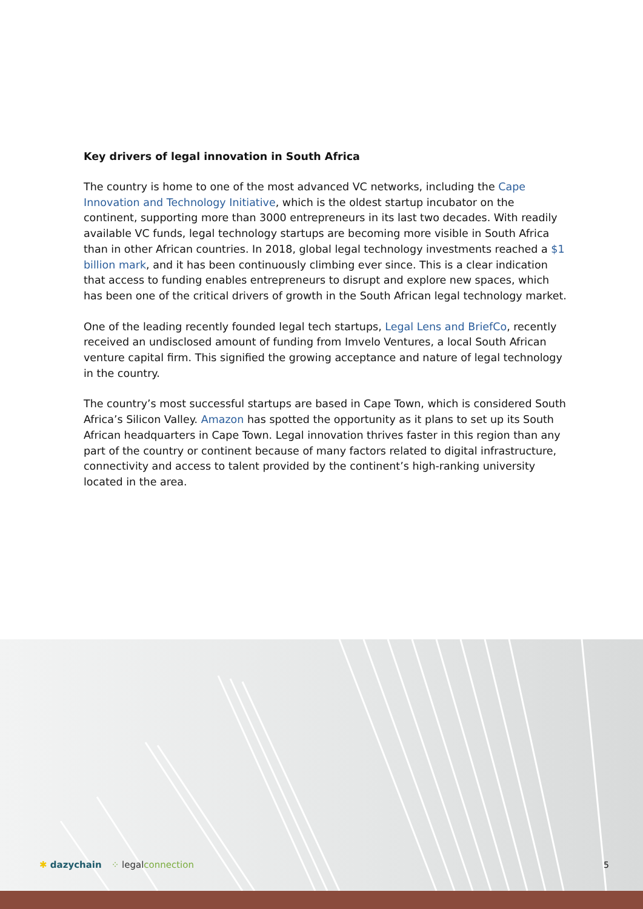Key drivers of legal innovation in South Africa
The country is home to one of the most advanced VC networks, including the Cape Innovation and Technology Initiative, which is the oldest startup incubator on the continent, supporting more than 3000 entrepreneurs in its last two decades. With readily available VC funds, legal technology startups are becoming more visible in South Africa than in other African countries. In 2018, global legal technology investments reached a $1 billion mark, and it has been continuously climbing ever since. This is a clear indication that access to funding enables entrepreneurs to disrupt and explore new spaces, which has been one of the critical drivers of growth in the South African legal technology market.
One of the leading recently founded legal tech startups, Legal Lens and BriefCo, recently received an undisclosed amount of funding from Imvelo Ventures, a local South African venture capital firm. This signified the growing acceptance and nature of legal technology in the country.
The country’s most successful startups are based in Cape Town, which is considered South Africa’s Silicon Valley. Amazon has spotted the opportunity as it plans to set up its South African headquarters in Cape Town. Legal innovation thrives faster in this region than any part of the country or continent because of many factors related to digital infrastructure, connectivity and access to talent provided by the continent’s high-ranking university located in the area.
✱ dazychain ⁘ legalconnection 5